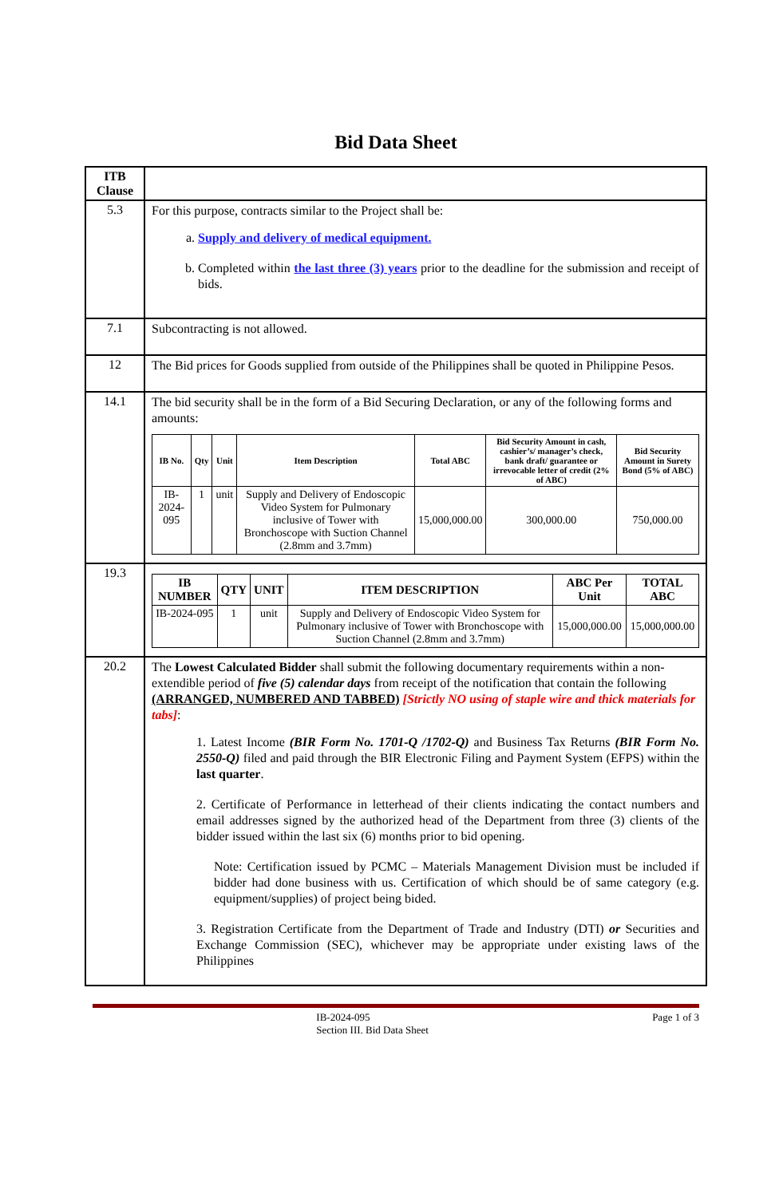Bid Data Sheet
| ITB Clause | |
| 5.3 | For this purpose, contracts similar to the Project shall be: a. Supply and delivery of medical equipment. b. Completed within the last three (3) years prior to the deadline for the submission and receipt of bids. |
| 7.1 | Subcontracting is not allowed. |
| 12 | The Bid prices for Goods supplied from outside of the Philippines shall be quoted in Philippine Pesos. |
| 14.1 | The bid security shall be in the form of a Bid Securing Declaration, or any of the following forms and amounts: / IB No. / Qty / Unit / Item Description / Total ABC / Bid Security Amount in cash, cashier’s/ manager’s check, bank draft/ guarantee or irrevocable letter of credit (2% of ABC) / Bid Security Amount in Surety Bond (5% of ABC) / / --- / --- / --- / --- / --- / --- / --- / / IB-2024-095 / 1 / unit / Supply and Delivery of Endoscopic Video System for Pulmonary inclusive of Tower with Bronchoscope with Suction Channel (2.8mm and 3.7mm) / 15,000,000.00 / 300,000.00 / 750,000.00 / |
| 19.3 | / IB NUMBER / QTY / UNIT / ITEM DESCRIPTION / ABC Per Unit / TOTAL ABC / / --- / --- / --- / --- / --- / --- / / IB-2024-095 / 1 / unit / Supply and Delivery of Endoscopic Video System for Pulmonary inclusive of Tower with Bronchoscope with Suction Channel (2.8mm and 3.7mm) / 15,000,000.00 / 15,000,000.00 / |
| 20.2 | The Lowest Calculated Bidder shall submit the following documentary requirements within a non-extendible period of five (5) calendar days from receipt of the notification that contain the following (ARRANGED, NUMBERED AND TABBED) [Strictly NO using of staple wire and thick materials for tabs] : 1. Latest Income (BIR Form No. 1701-Q /1702-Q) and Business Tax Returns (BIR Form No. 2550-Q) filed and paid through the BIR Electronic Filing and Payment System (EFPS) within the last quarter . 2. Certificate of Performance in letterhead of their clients indicating the contact numbers and email addresses signed by the authorized head of the Department from three (3) clients of the bidder issued within the last six (6) months prior to bid opening. Note: Certification issued by PCMC – Materials Management Division must be included if bidder had done business with us. Certification of which should be of same category (e.g. equipment/supplies) of project being bided. 3. Registration Certificate from the Department of Trade and Industry (DTI) or Securities and Exchange Commission (SEC), whichever may be appropriate under existing laws of the Philippines |
IB-2024-095
Section III. Bid Data Sheet
Page 1 of 3